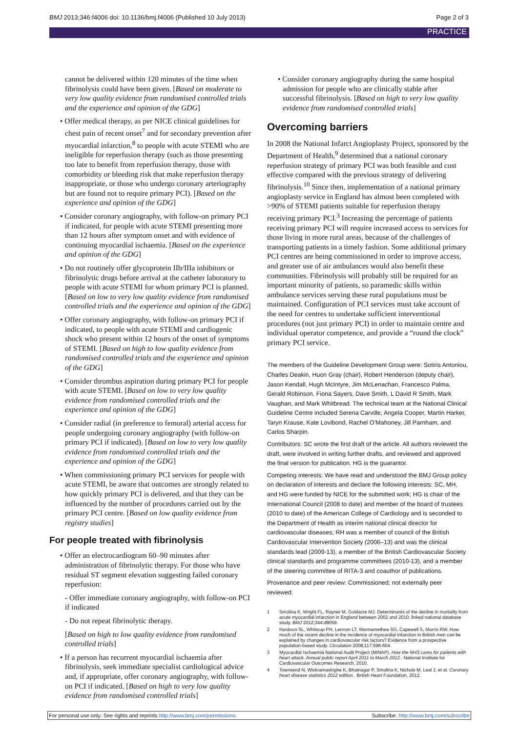BMJ 2013;346:f4006 doi: 10.1136/bmj.f4006 (Published 10 July 2013) Page 2 of 3
PRACTICE
cannot be delivered within 120 minutes of the time when fibrinolysis could have been given. [Based on moderate to very low quality evidence from randomised controlled trials and the experience and opinion of the GDG]
• Offer medical therapy, as per NICE clinical guidelines for chest pain of recent onset<sup>7</sup> and for secondary prevention after myocardial infarction,<sup>8</sup> to people with acute STEMI who are ineligible for reperfusion therapy (such as those presenting too late to benefit from reperfusion therapy, those with comorbidity or bleeding risk that make reperfusion therapy inappropriate, or those who undergo coronary arteriography but are found not to require primary PCI). [Based on the experience and opinion of the GDG]
• Consider coronary angiography, with follow-on primary PCI if indicated, for people with acute STEMI presenting more than 12 hours after symptom onset and with evidence of continuing myocardial ischaemia. [Based on the experience and opinion of the GDG]
• Do not routinely offer glycoprotein IIb/IIIa inhibitors or fibrinolytic drugs before arrival at the catheter laboratory to people with acute STEMI for whom primary PCI is planned. [Based on low to very low quality evidence from randomised controlled trials and the experience and opinion of the GDG]
• Offer coronary angiography, with follow-on primary PCI if indicated, to people with acute STEMI and cardiogenic shock who present within 12 hours of the onset of symptoms of STEMI. [Based on high to low quality evidence from randomised controlled trials and the experience and opinion of the GDG]
• Consider thrombus aspiration during primary PCI for people with acute STEMI. [Based on low to very low quality evidence from randomised controlled trials and the experience and opinion of the GDG]
• Consider radial (in preference to femoral) arterial access for people undergoing coronary angiography (with follow-on primary PCI if indicated). [Based on low to very low quality evidence from randomised controlled trials and the experience and opinion of the GDG]
• When commissioning primary PCI services for people with acute STEMI, be aware that outcomes are strongly related to how quickly primary PCI is delivered, and that they can be influenced by the number of procedures carried out by the primary PCI centre. [Based on low quality evidence from registry studies]
For people treated with fibrinolysis
• Offer an electrocardiogram 60–90 minutes after administration of fibrinolytic therapy. For those who have residual ST segment elevation suggesting failed coronary reperfusion:
- Offer immediate coronary angiography, with follow-on PCI if indicated
- Do not repeat fibrinolytic therapy.
[Based on high to low quality evidence from randomised controlled trials]
• If a person has recurrent myocardial ischaemia after fibrinolysis, seek immediate specialist cardiological advice and, if appropriate, offer coronary angiography, with follow-on PCI if indicated. [Based on high to very low quality evidence from randomised controlled trials]
• Consider coronary angiography during the same hospital admission for people who are clinically stable after successful fibrinolysis. [Based on high to very low quality evidence from randomised controlled trials]
Overcoming barriers
In 2008 the National Infarct Angioplasty Project, sponsored by the Department of Health,<sup>9</sup> determined that a national coronary reperfusion strategy of primary PCI was both feasible and cost effective compared with the previous strategy of delivering fibrinolysis.<sup>10</sup> Since then, implementation of a national primary angioplasty service in England has almost been completed with >90% of STEMI patients suitable for reperfusion therapy receiving primary PCI.<sup>3</sup> Increasing the percentage of patients receiving primary PCI will require increased access to services for those living in more rural areas, because of the challenges of transporting patients in a timely fashion. Some additional primary PCI centres are being commissioned in order to improve access, and greater use of air ambulances would also benefit these communities. Fibrinolysis will probably still be required for an important minority of patients, so paramedic skills within ambulance services serving these rural populations must be maintained. Configuration of PCI services must take account of the need for centres to undertake sufficient interventional procedures (not just primary PCI) in order to maintain centre and individual operator competence, and provide a “round the clock” primary PCI service.
The members of the Guideline Development Group were: Sotiris Antoniou, Charles Deakin, Huon Gray (chair), Robert Henderson (deputy chair), Jason Kendall, Hugh McIntyre, Jim McLenachan, Francesco Palma, Gerald Robinson, Fiona Sayers, Dave Smith, L David R Smith, Mark Vaughan, and Mark Whitbread. The technical team at the National Clinical Guideline Centre included Serena Carville, Angela Cooper, Martin Harker, Taryn Krause, Kate Lovibond, Rachel O’Mahoney, Jill Parnham, and Carlos Sharpin.
Contributors: SC wrote the first draft of the article. All authors reviewed the draft, were involved in writing further drafts, and reviewed and approved the final version for publication. HG is the guarantor.
Competing interests: We have read and understood the BMJ Group policy on declaration of interests and declare the following interests: SC, MH, and HG were funded by NICE for the submitted work; HG is chair of the International Council (2008 to date) and member of the board of trustees (2010 to date) of the American College of Cardiology and is seconded to the Department of Health as interim national clinical director for cardiovascular diseases; RH was a member of council of the British Cardiovascular Intervention Society (2006–13) and was the clinical standards lead (2009-13), a member of the British Cardiovascular Society clinical standards and programme committees (2010-13), and a member of the steering committee of RITA-3 and coauthor of publications.
Provenance and peer review: Commissioned; not externally peer reviewed.
1 Smolina K, Wright FL, Rayner M, Goldacre MJ. Determinants of the decline in mortality from acute myocardial infarction in England between 2002 and 2010: linked national database study. BMJ 2012;344:d8059.
2 Hardoon SL, Whincup PH, Lennon LT, Wannamethee SG, Capewell S, Morris RW. How much of the recent decline in the incidence of myocardial infarction in British men can be explained by changes in cardiovascular risk factors? Evidence from a prospective population-based study. Circulation 2008;117:598-604.
3 Myocardial Ischaemia National Audit Project (MINAP). How the NHS cares for patients with heart attack. Annual public report April 2011 to March 2012 . National Institute for Cardiovascular Outcomes Research, 2010.
4 Townsend N, Wickramasinghe K, Bhatnagar P, Smolina K, Nichols M, Leal J, et al. Coronary heart disease statistics 2012 edition . British Heart Foundation, 2012.
For personal use only: See rights and reprints http://www.bmj.com/permissions Subscribe: http://www.bmj.com/subscribe